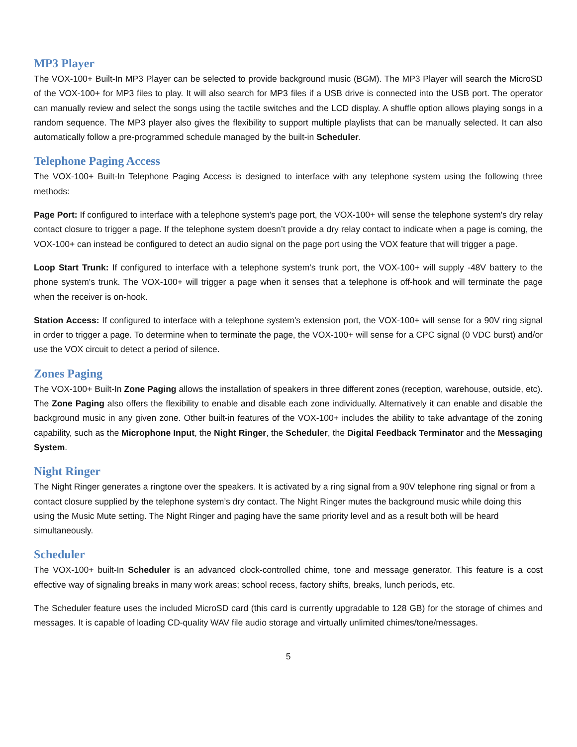MP3 Player
The VOX-100+ Built-In MP3 Player can be selected to provide background music (BGM). The MP3 Player will search the MicroSD of the VOX-100+ for MP3 files to play. It will also search for MP3 files if a USB drive is connected into the USB port. The operator can manually review and select the songs using the tactile switches and the LCD display. A shuffle option allows playing songs in a random sequence. The MP3 player also gives the flexibility to support multiple playlists that can be manually selected. It can also automatically follow a pre-programmed schedule managed by the built-in Scheduler.
Telephone Paging Access
The VOX-100+ Built-In Telephone Paging Access is designed to interface with any telephone system using the following three methods:
Page Port: If configured to interface with a telephone system's page port, the VOX-100+ will sense the telephone system's dry relay contact closure to trigger a page. If the telephone system doesn’t provide a dry relay contact to indicate when a page is coming, the VOX-100+ can instead be configured to detect an audio signal on the page port using the VOX feature that will trigger a page.
Loop Start Trunk: If configured to interface with a telephone system's trunk port, the VOX-100+ will supply -48V battery to the phone system's trunk. The VOX-100+ will trigger a page when it senses that a telephone is off-hook and will terminate the page when the receiver is on-hook.
Station Access: If configured to interface with a telephone system's extension port, the VOX-100+ will sense for a 90V ring signal in order to trigger a page. To determine when to terminate the page, the VOX-100+ will sense for a CPC signal (0 VDC burst) and/or use the VOX circuit to detect a period of silence.
Zones Paging
The VOX-100+ Built-In Zone Paging allows the installation of speakers in three different zones (reception, warehouse, outside, etc). The Zone Paging also offers the flexibility to enable and disable each zone individually. Alternatively it can enable and disable the background music in any given zone. Other built-in features of the VOX-100+ includes the ability to take advantage of the zoning capability, such as the Microphone Input, the Night Ringer, the Scheduler, the Digital Feedback Terminator and the Messaging System.
Night Ringer
The Night Ringer generates a ringtone over the speakers. It is activated by a ring signal from a 90V telephone ring signal or from a contact closure supplied by the telephone system’s dry contact. The Night Ringer mutes the background music while doing this using the Music Mute setting. The Night Ringer and paging have the same priority level and as a result both will be heard simultaneously.
Scheduler
The VOX-100+ built-In Scheduler is an advanced clock-controlled chime, tone and message generator. This feature is a cost effective way of signaling breaks in many work areas; school recess, factory shifts, breaks, lunch periods, etc.
The Scheduler feature uses the included MicroSD card (this card is currently upgradable to 128 GB) for the storage of chimes and messages. It is capable of loading CD-quality WAV file audio storage and virtually unlimited chimes/tone/messages.
5